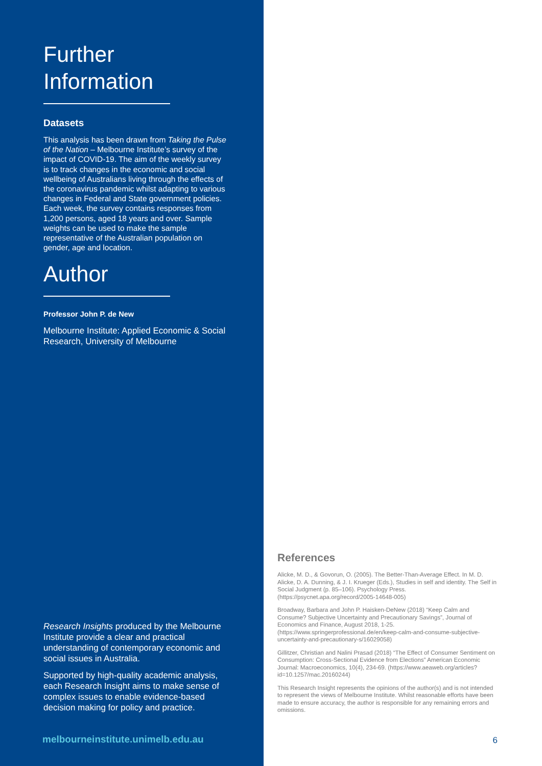Further
Information
Datasets
This analysis has been drawn from Taking the Pulse of the Nation – Melbourne Institute’s survey of the impact of COVID-19. The aim of the weekly survey is to track changes in the economic and social wellbeing of Australians living through the effects of the coronavirus pandemic whilst adapting to various changes in Federal and State government policies. Each week, the survey contains responses from 1,200 persons, aged 18 years and over. Sample weights can be used to make the sample representative of the Australian population on gender, age and location.
Author
Professor John P. de New
Melbourne Institute: Applied Economic & Social Research, University of Melbourne
Research Insights produced by the Melbourne Institute provide a clear and practical understanding of contemporary economic and social issues in Australia.
Supported by high-quality academic analysis, each Research Insight aims to make sense of complex issues to enable evidence-based decision making for policy and practice.
melbourneinstitute.unimelb.edu.au
References
Alicke, M. D., & Govorun, O. (2005). The Better-Than-Average Effect. In M. D. Alicke, D. A. Dunning, & J. I. Krueger (Eds.), Studies in self and identity. The Self in Social Judgment (p. 85–106). Psychology Press. (https://psycnet.apa.org/record/2005-14648-005)
Broadway, Barbara and John P. Haisken-DeNew (2018) “Keep Calm and Consume? Subjective Uncertainty and Precautionary Savings”, Journal of Economics and Finance, August 2018, 1-25. (https://www.springerprofessional.de/en/keep-calm-and-consume-subjective-uncertainty-and-precautionary-s/16029058)
Gillitzer, Christian and Nalini Prasad (2018) “The Effect of Consumer Sentiment on Consumption: Cross-Sectional Evidence from Elections” American Economic Journal: Macroeconomics, 10(4), 234-69. (https://www.aeaweb.org/articles?id=10.1257/mac.20160244)
This Research Insight represents the opinions of the author(s) and is not intended to represent the views of Melbourne Institute. Whilst reasonable efforts have been made to ensure accuracy, the author is responsible for any remaining errors and omissions.
6